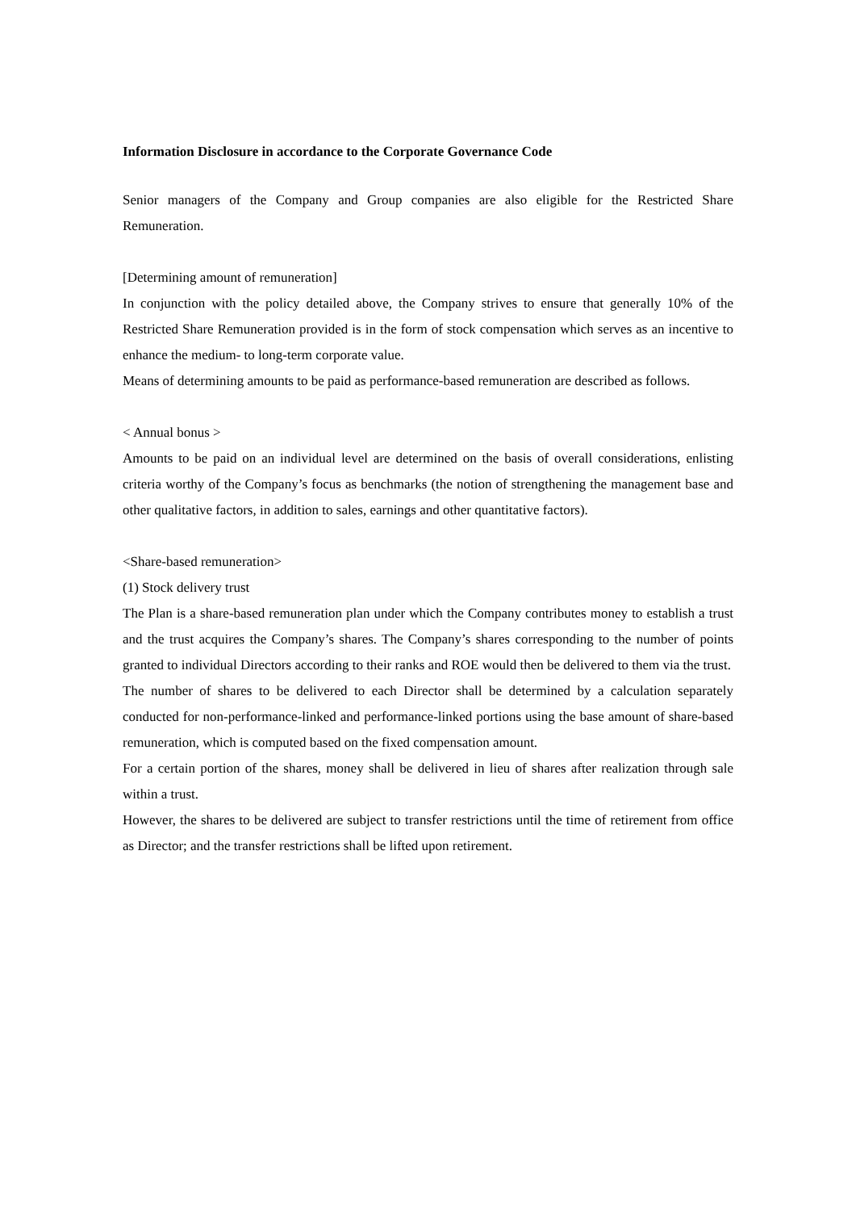Information Disclosure in accordance to the Corporate Governance Code
Senior managers of the Company and Group companies are also eligible for the Restricted Share Remuneration.
[Determining amount of remuneration]
In conjunction with the policy detailed above, the Company strives to ensure that generally 10% of the Restricted Share Remuneration provided is in the form of stock compensation which serves as an incentive to enhance the medium- to long-term corporate value.
Means of determining amounts to be paid as performance-based remuneration are described as follows.
< Annual bonus >
Amounts to be paid on an individual level are determined on the basis of overall considerations, enlisting criteria worthy of the Company’s focus as benchmarks (the notion of strengthening the management base and other qualitative factors, in addition to sales, earnings and other quantitative factors).
<Share-based remuneration>
(1) Stock delivery trust
The Plan is a share-based remuneration plan under which the Company contributes money to establish a trust and the trust acquires the Company’s shares. The Company’s shares corresponding to the number of points granted to individual Directors according to their ranks and ROE would then be delivered to them via the trust.
The number of shares to be delivered to each Director shall be determined by a calculation separately conducted for non-performance-linked and performance-linked portions using the base amount of share-based remuneration, which is computed based on the fixed compensation amount.
For a certain portion of the shares, money shall be delivered in lieu of shares after realization through sale within a trust.
However, the shares to be delivered are subject to transfer restrictions until the time of retirement from office as Director; and the transfer restrictions shall be lifted upon retirement.